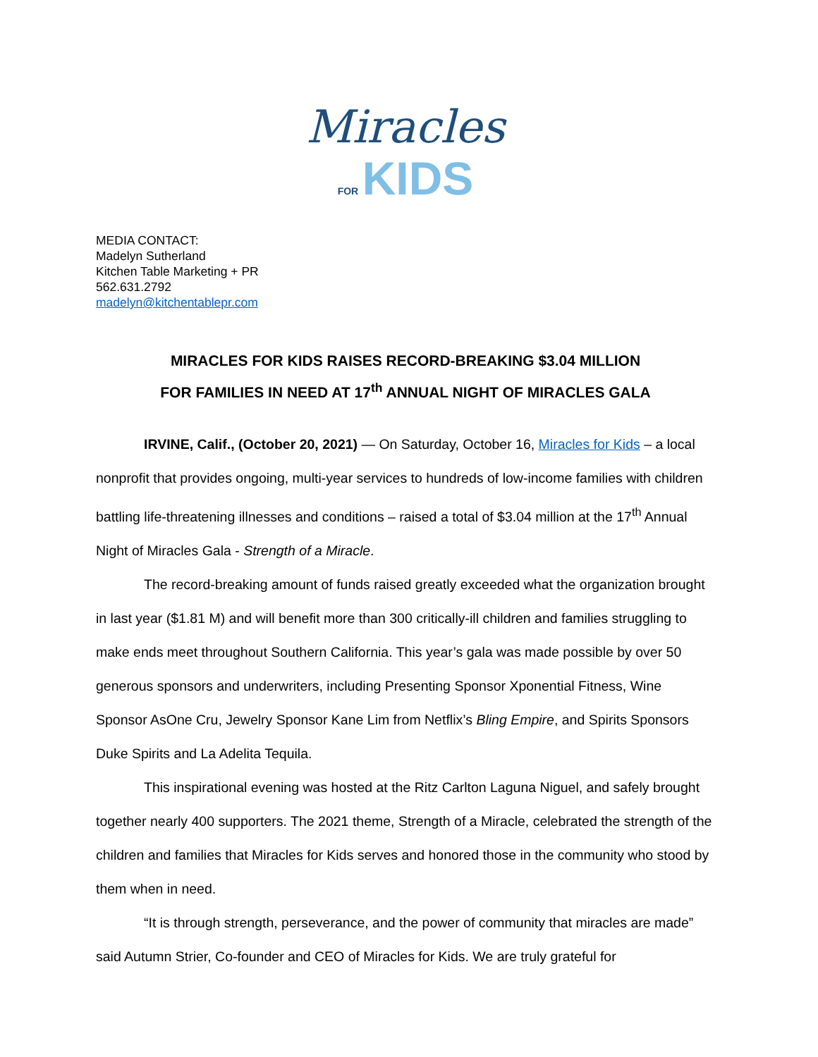Miracles
FOR KIDS
MEDIA CONTACT:
Madelyn Sutherland
Kitchen Table Marketing + PR
562.631.2792
madelyn@kitchentablepr.com
MIRACLES FOR KIDS RAISES RECORD-BREAKING $3.04 MILLION
FOR FAMILIES IN NEED AT 17<sup>th</sup> ANNUAL NIGHT OF MIRACLES GALA
IRVINE, Calif., (October 20, 2021) — On Saturday, October 16, Miracles for Kids – a local nonprofit that provides ongoing, multi-year services to hundreds of low-income families with children battling life-threatening illnesses and conditions – raised a total of $3.04 million at the 17<sup>th</sup> Annual Night of Miracles Gala - Strength of a Miracle.
The record-breaking amount of funds raised greatly exceeded what the organization brought in last year ($1.81 M) and will benefit more than 300 critically-ill children and families struggling to make ends meet throughout Southern California. This year’s gala was made possible by over 50 generous sponsors and underwriters, including Presenting Sponsor Xponential Fitness, Wine Sponsor AsOne Cru, Jewelry Sponsor Kane Lim from Netflix’s Bling Empire, and Spirits Sponsors Duke Spirits and La Adelita Tequila.
This inspirational evening was hosted at the Ritz Carlton Laguna Niguel, and safely brought together nearly 400 supporters. The 2021 theme, Strength of a Miracle, celebrated the strength of the children and families that Miracles for Kids serves and honored those in the community who stood by them when in need.
“It is through strength, perseverance, and the power of community that miracles are made” said Autumn Strier, Co-founder and CEO of Miracles for Kids. We are truly grateful for